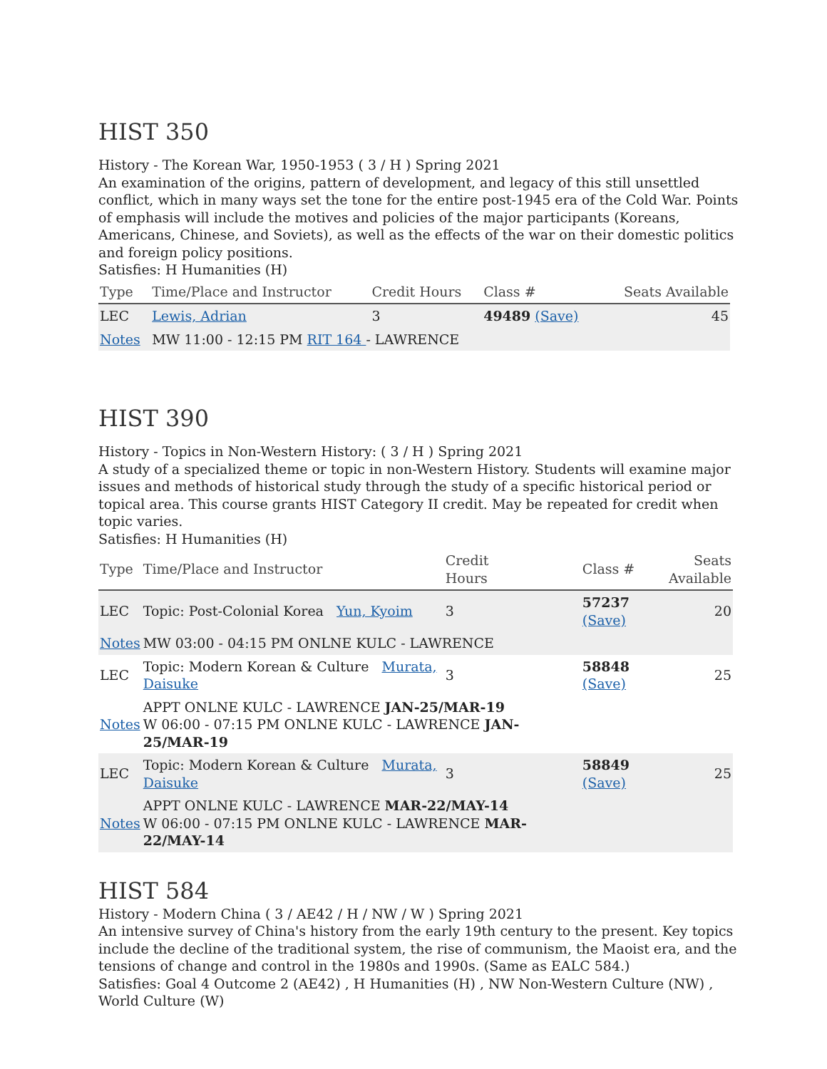HIST 350
History - The Korean War, 1950-1953 ( 3 / H ) Spring 2021
An examination of the origins, pattern of development, and legacy of this still unsettled conflict, which in many ways set the tone for the entire post-1945 era of the Cold War. Points of emphasis will include the motives and policies of the major participants (Koreans, Americans, Chinese, and Soviets), as well as the effects of the war on their domestic politics and foreign policy positions.
Satisfies: H Humanities (H)
| Type | Time/Place and Instructor | Credit Hours | Class # | Seats Available |
| --- | --- | --- | --- | --- |
| LEC | Lewis, Adrian | 3 | 49489 (Save) | 45 |
| Notes | MW 11:00 - 12:15 PM RIT 164 - LAWRENCE | | | |
HIST 390
History - Topics in Non-Western History: ( 3 / H ) Spring 2021
A study of a specialized theme or topic in non-Western History. Students will examine major issues and methods of historical study through the study of a specific historical period or topical area. This course grants HIST Category II credit. May be repeated for credit when topic varies.
Satisfies: H Humanities (H)
| Type | Time/Place and Instructor | Credit Hours | Class # | Seats Available |
| --- | --- | --- | --- | --- |
| LEC | Topic: Post-Colonial Korea Yun, Kyoim | 3 | 57237 (Save) | 20 |
| Notes | MW 03:00 - 04:15 PM ONLNE KULC - LAWRENCE | | | |
| LEC | Topic: Modern Korean & Culture Murata, Daisuke | 3 | 58848 (Save) | 25 |
| Notes | APPT ONLNE KULC - LAWRENCE JAN-25/MAR-19 W 06:00 - 07:15 PM ONLNE KULC - LAWRENCE JAN-25/MAR-19 | | | |
| LEC | Topic: Modern Korean & Culture Murata, Daisuke | 3 | 58849 (Save) | 25 |
| Notes | APPT ONLNE KULC - LAWRENCE MAR-22/MAY-14 W 06:00 - 07:15 PM ONLNE KULC - LAWRENCE MAR-22/MAY-14 | | | |
HIST 584
History - Modern China ( 3 / AE42 / H / NW / W ) Spring 2021
An intensive survey of China's history from the early 19th century to the present. Key topics include the decline of the traditional system, the rise of communism, the Maoist era, and the tensions of change and control in the 1980s and 1990s. (Same as EALC 584.)
Satisfies: Goal 4 Outcome 2 (AE42) , H Humanities (H) , NW Non-Western Culture (NW) , World Culture (W)